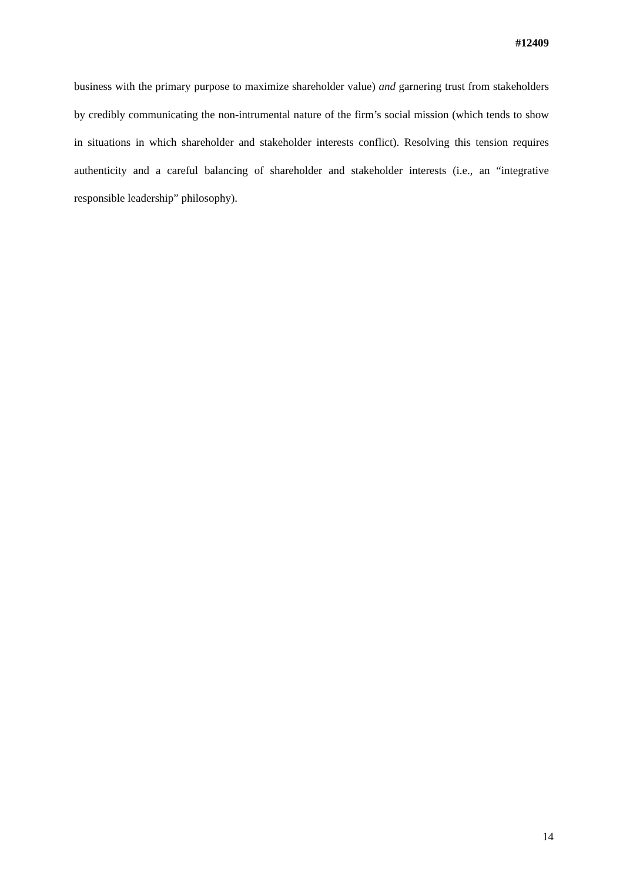#12409
business with the primary purpose to maximize shareholder value) and garnering trust from stakeholders by credibly communicating the non-intrumental nature of the firm’s social mission (which tends to show in situations in which shareholder and stakeholder interests conflict). Resolving this tension requires authenticity and a careful balancing of shareholder and stakeholder interests (i.e., an “integrative responsible leadership” philosophy).
14